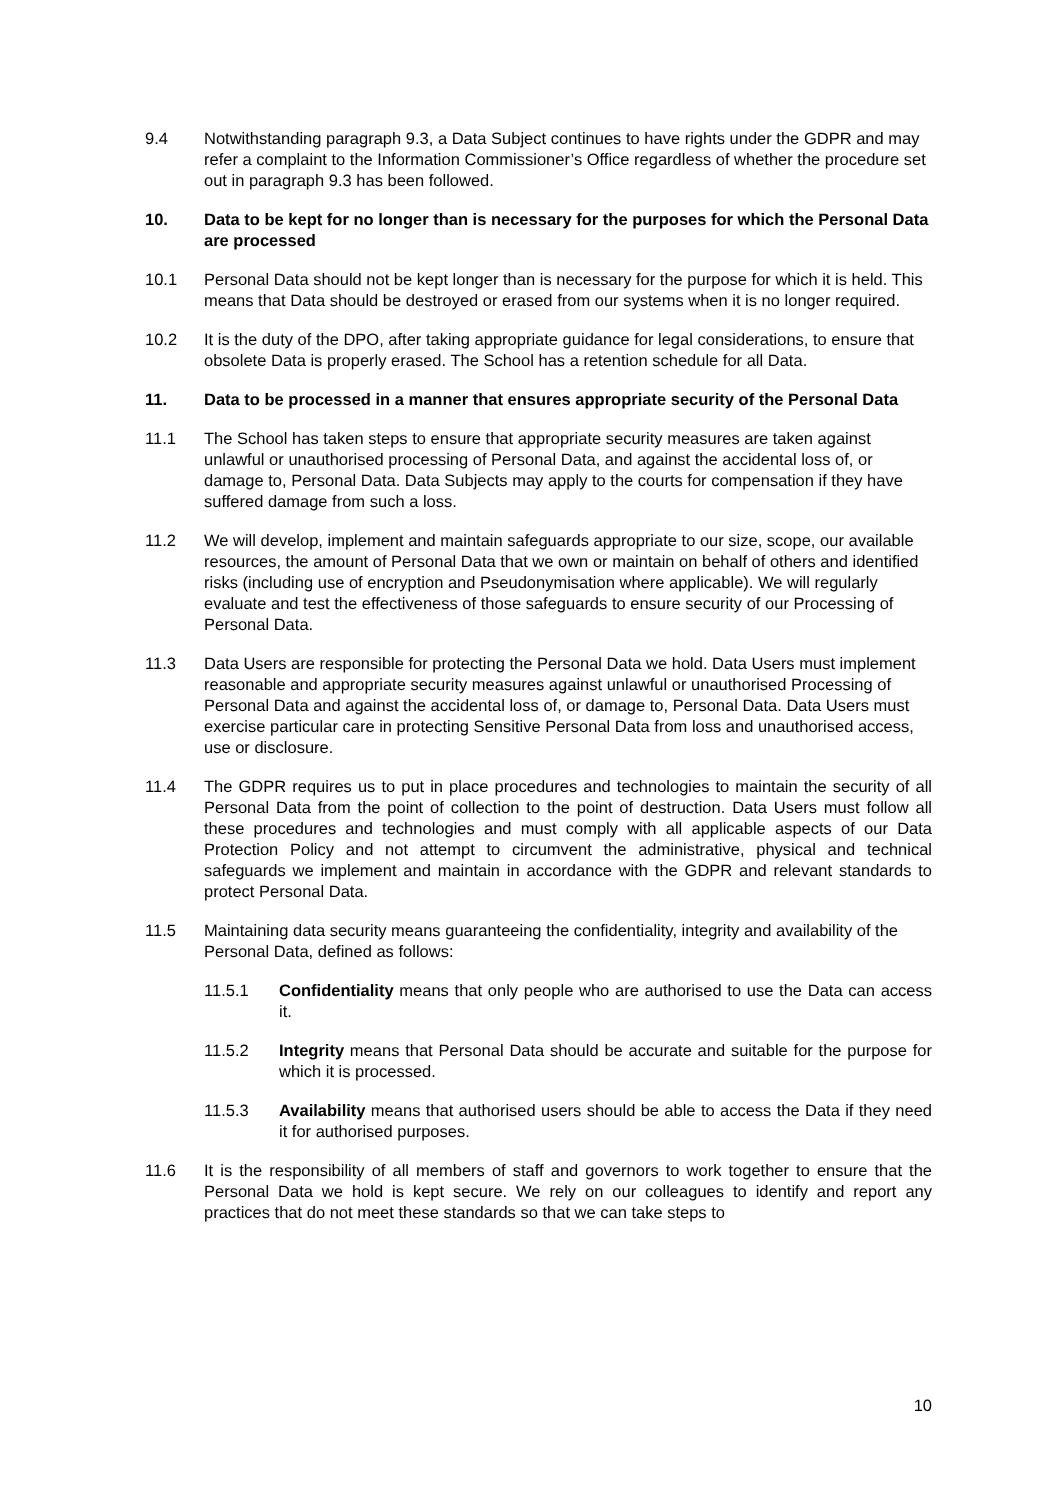9.4 Notwithstanding paragraph 9.3, a Data Subject continues to have rights under the GDPR and may refer a complaint to the Information Commissioner’s Office regardless of whether the procedure set out in paragraph 9.3 has been followed.
10. Data to be kept for no longer than is necessary for the purposes for which the Personal Data are processed
10.1 Personal Data should not be kept longer than is necessary for the purpose for which it is held. This means that Data should be destroyed or erased from our systems when it is no longer required.
10.2 It is the duty of the DPO, after taking appropriate guidance for legal considerations, to ensure that obsolete Data is properly erased. The School has a retention schedule for all Data.
11. Data to be processed in a manner that ensures appropriate security of the Personal Data
11.1 The School has taken steps to ensure that appropriate security measures are taken against unlawful or unauthorised processing of Personal Data, and against the accidental loss of, or damage to, Personal Data. Data Subjects may apply to the courts for compensation if they have suffered damage from such a loss.
11.2 We will develop, implement and maintain safeguards appropriate to our size, scope, our available resources, the amount of Personal Data that we own or maintain on behalf of others and identified risks (including use of encryption and Pseudonymisation where applicable). We will regularly evaluate and test the effectiveness of those safeguards to ensure security of our Processing of Personal Data.
11.3 Data Users are responsible for protecting the Personal Data we hold. Data Users must implement reasonable and appropriate security measures against unlawful or unauthorised Processing of Personal Data and against the accidental loss of, or damage to, Personal Data. Data Users must exercise particular care in protecting Sensitive Personal Data from loss and unauthorised access, use or disclosure.
11.4 The GDPR requires us to put in place procedures and technologies to maintain the security of all Personal Data from the point of collection to the point of destruction. Data Users must follow all these procedures and technologies and must comply with all applicable aspects of our Data Protection Policy and not attempt to circumvent the administrative, physical and technical safeguards we implement and maintain in accordance with the GDPR and relevant standards to protect Personal Data.
11.5 Maintaining data security means guaranteeing the confidentiality, integrity and availability of the Personal Data, defined as follows:
11.5.1 Confidentiality means that only people who are authorised to use the Data can access it.
11.5.2 Integrity means that Personal Data should be accurate and suitable for the purpose for which it is processed.
11.5.3 Availability means that authorised users should be able to access the Data if they need it for authorised purposes.
11.6 It is the responsibility of all members of staff and governors to work together to ensure that the Personal Data we hold is kept secure. We rely on our colleagues to identify and report any practices that do not meet these standards so that we can take steps to
10